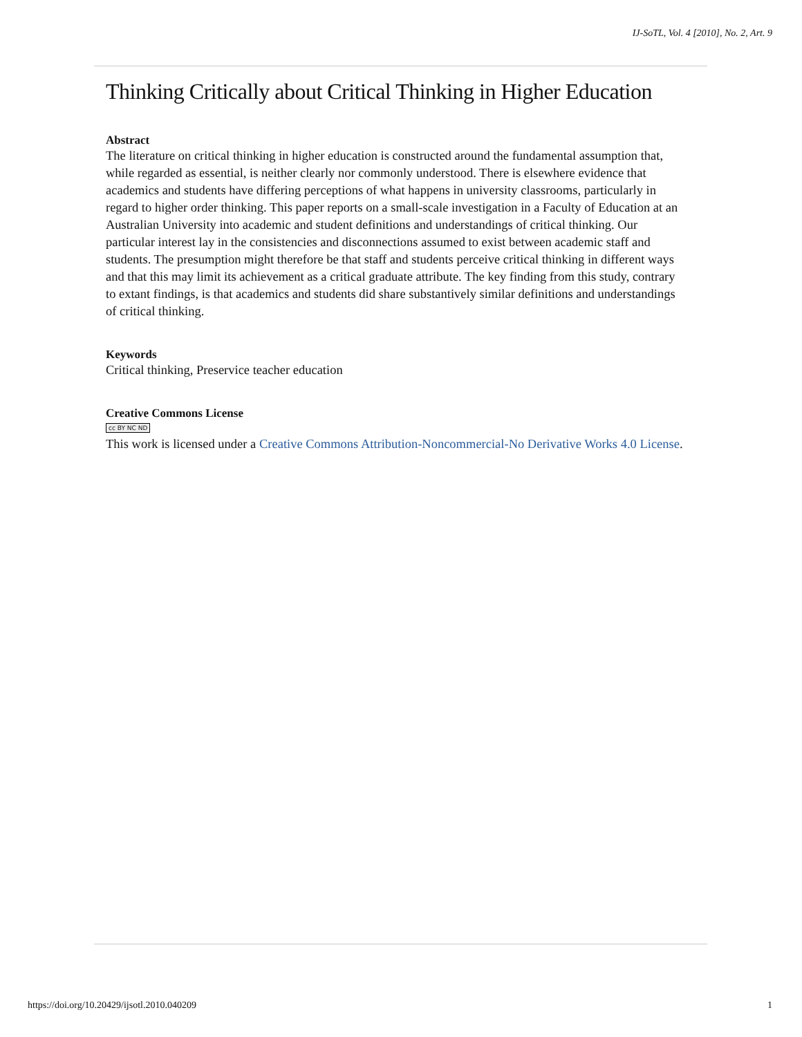IJ-SoTL, Vol. 4 [2010], No. 2, Art. 9
Thinking Critically about Critical Thinking in Higher Education
Abstract
The literature on critical thinking in higher education is constructed around the fundamental assumption that, while regarded as essential, is neither clearly nor commonly understood. There is elsewhere evidence that academics and students have differing perceptions of what happens in university classrooms, particularly in regard to higher order thinking. This paper reports on a small-scale investigation in a Faculty of Education at an Australian University into academic and student definitions and understandings of critical thinking. Our particular interest lay in the consistencies and disconnections assumed to exist between academic staff and students. The presumption might therefore be that staff and students perceive critical thinking in different ways and that this may limit its achievement as a critical graduate attribute. The key finding from this study, contrary to extant findings, is that academics and students did share substantively similar definitions and understandings of critical thinking.
Keywords
Critical thinking, Preservice teacher education
Creative Commons License
cc BY NC ND
This work is licensed under a Creative Commons Attribution-Noncommercial-No Derivative Works 4.0 License.
https://doi.org/10.20429/ijsotl.2010.040209 1